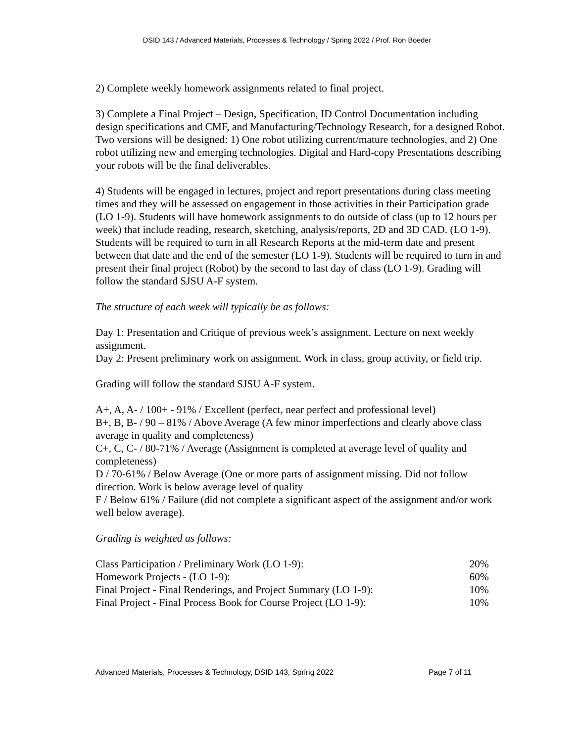DSID 143 / Advanced Materials, Processes & Technology / Spring 2022 / Prof. Ron Boeder
2) Complete weekly homework assignments related to final project.
3) Complete a Final Project – Design, Specification, ID Control Documentation including design specifications and CMF, and Manufacturing/Technology Research, for a designed Robot. Two versions will be designed: 1) One robot utilizing current/mature technologies, and 2) One robot utilizing new and emerging technologies. Digital and Hard-copy Presentations describing your robots will be the final deliverables.
4) Students will be engaged in lectures, project and report presentations during class meeting times and they will be assessed on engagement in those activities in their Participation grade (LO 1-9). Students will have homework assignments to do outside of class (up to 12 hours per week) that include reading, research, sketching, analysis/reports, 2D and 3D CAD. (LO 1-9). Students will be required to turn in all Research Reports at the mid-term date and present between that date and the end of the semester (LO 1-9). Students will be required to turn in and present their final project (Robot) by the second to last day of class (LO 1-9). Grading will follow the standard SJSU A-F system.
The structure of each week will typically be as follows:
Day 1: Presentation and Critique of previous week’s assignment. Lecture on next weekly assignment.
Day 2: Present preliminary work on assignment. Work in class, group activity, or field trip.
Grading will follow the standard SJSU A-F system.
A+, A, A- / 100+ - 91% / Excellent (perfect, near perfect and professional level)
B+, B, B- / 90 – 81% / Above Average (A few minor imperfections and clearly above class average in quality and completeness)
C+, C, C- / 80-71% / Average (Assignment is completed at average level of quality and completeness)
D / 70-61% / Below Average (One or more parts of assignment missing. Did not follow direction. Work is below average level of quality
F / Below 61% / Failure (did not complete a significant aspect of the assignment and/or work well below average).
Grading is weighted as follows:
| Class Participation / Preliminary Work (LO 1-9): | 20% |
| Homework Projects - (LO 1-9): | 60% |
| Final Project - Final Renderings, and Project Summary (LO 1-9): | 10% |
| Final Project - Final Process Book for Course Project (LO 1-9): | 10% |
Advanced Materials, Processes & Technology, DSID 143, Spring 2022 Page 7 of 11